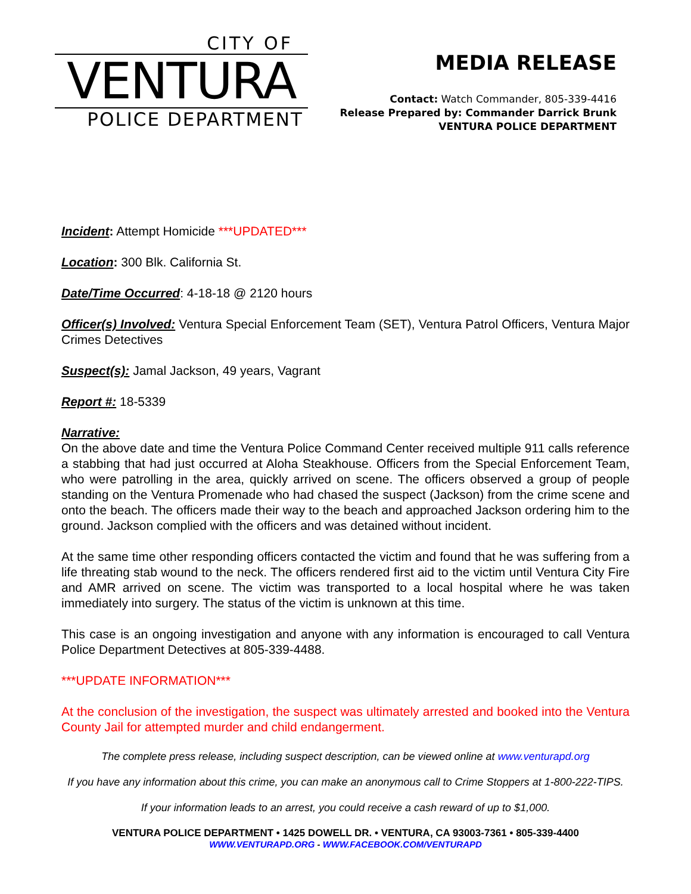CITY OF
VENTURA
POLICE DEPARTMENT
MEDIA RELEASE
Contact: Watch Commander, 805-339-4416
Release Prepared by: Commander Darrick Brunk
VENTURA POLICE DEPARTMENT
Incident: Attempt Homicide ***UPDATED***
Location: 300 Blk. California St.
Date/Time Occurred: 4-18-18 @ 2120 hours
Officer(s) Involved: Ventura Special Enforcement Team (SET), Ventura Patrol Officers, Ventura Major Crimes Detectives
Suspect(s): Jamal Jackson, 49 years, Vagrant
Report #: 18-5339
Narrative:
On the above date and time the Ventura Police Command Center received multiple 911 calls reference a stabbing that had just occurred at Aloha Steakhouse. Officers from the Special Enforcement Team, who were patrolling in the area, quickly arrived on scene. The officers observed a group of people standing on the Ventura Promenade who had chased the suspect (Jackson) from the crime scene and onto the beach. The officers made their way to the beach and approached Jackson ordering him to the ground. Jackson complied with the officers and was detained without incident.
At the same time other responding officers contacted the victim and found that he was suffering from a life threating stab wound to the neck. The officers rendered first aid to the victim until Ventura City Fire and AMR arrived on scene. The victim was transported to a local hospital where he was taken immediately into surgery. The status of the victim is unknown at this time.
This case is an ongoing investigation and anyone with any information is encouraged to call Ventura Police Department Detectives at 805-339-4488.
***UPDATE INFORMATION***
At the conclusion of the investigation, the suspect was ultimately arrested and booked into the Ventura County Jail for attempted murder and child endangerment.
The complete press release, including suspect description, can be viewed online at www.venturapd.org
If you have any information about this crime, you can make an anonymous call to Crime Stoppers at 1-800-222-TIPS.
If your information leads to an arrest, you could receive a cash reward of up to $1,000.
VENTURA POLICE DEPARTMENT • 1425 DOWELL DR. • VENTURA, CA 93003-7361 • 805-339-4400
WWW.VENTURAPD.ORG - WWW.FACEBOOK.COM/VENTURAPD